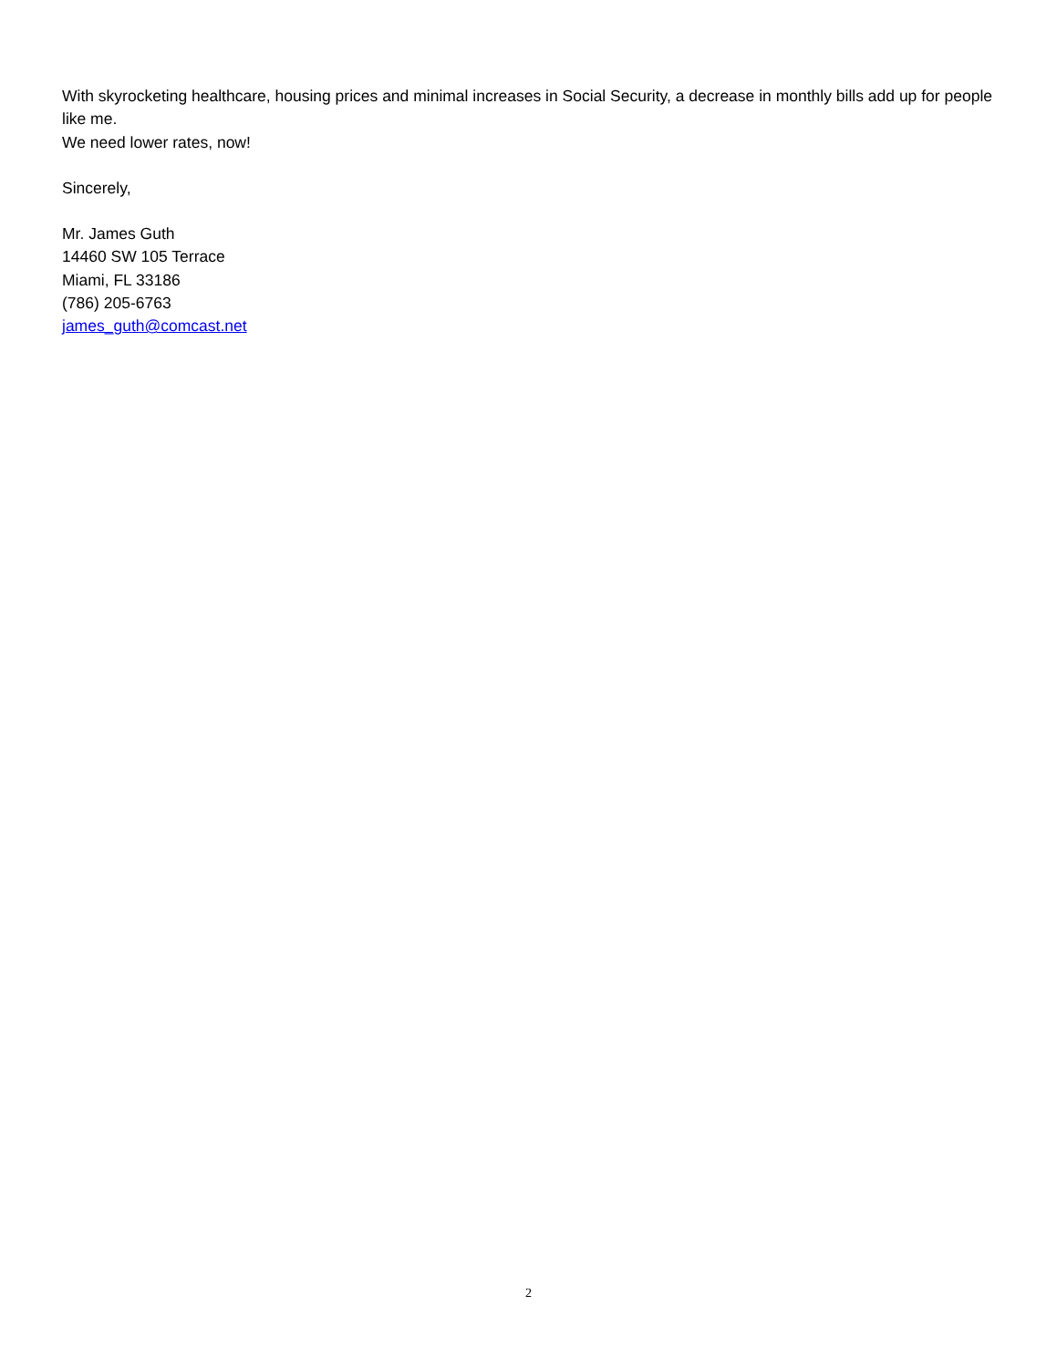With skyrocketing healthcare, housing prices and minimal increases in Social Security, a decrease in monthly bills add up for people like me.
We need lower rates, now!
Sincerely,
Mr. James Guth
14460 SW 105 Terrace
Miami, FL 33186
(786) 205-6763
james_guth@comcast.net
2